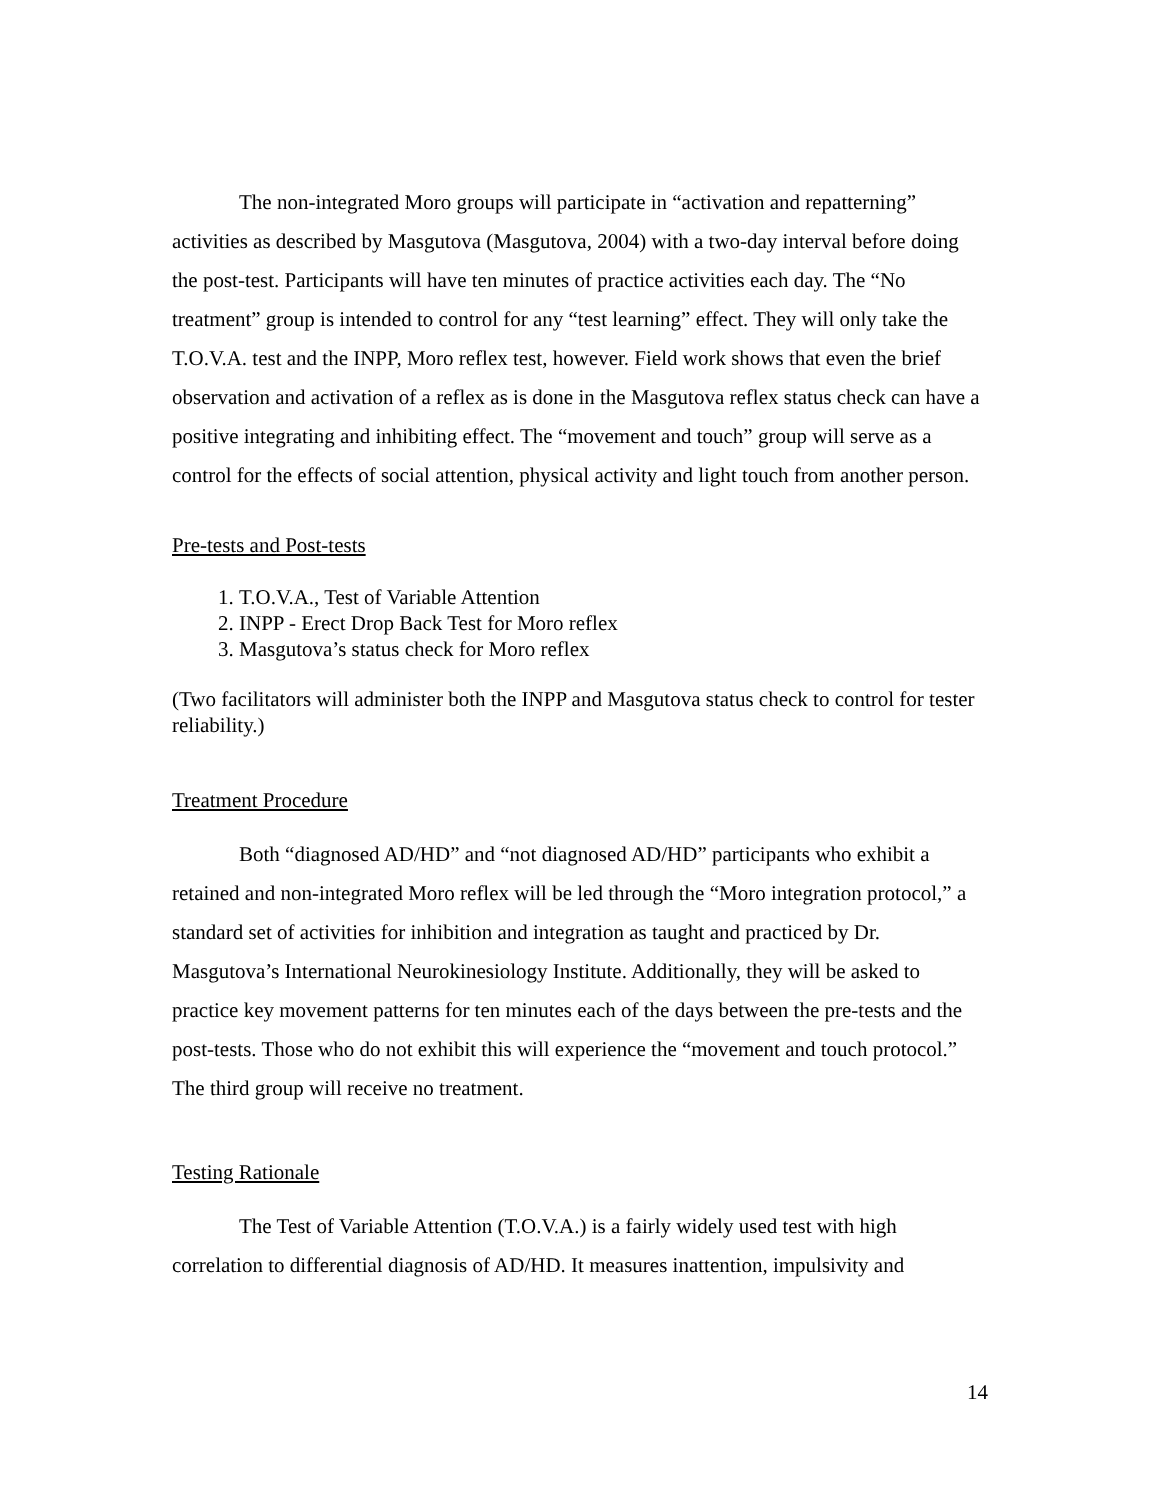The non-integrated Moro groups will participate in “activation and repatterning” activities as described by Masgutova (Masgutova, 2004) with a two-day interval before doing the post-test. Participants will have ten minutes of practice activities each day. The “No treatment” group is intended to control for any “test learning” effect. They will only take the T.O.V.A. test and the INPP, Moro reflex test, however. Field work shows that even the brief observation and activation of a reflex as is done in the Masgutova reflex status check can have a positive integrating and inhibiting effect. The “movement and touch” group will serve as a control for the effects of social attention, physical activity and light touch from another person.
Pre-tests and Post-tests
1. T.O.V.A., Test of Variable Attention
2. INPP - Erect Drop Back Test for Moro reflex
3. Masgutova’s status check for Moro reflex
(Two facilitators will administer both the INPP and Masgutova status check to control for tester reliability.)
Treatment Procedure
Both “diagnosed AD/HD” and “not diagnosed AD/HD” participants who exhibit a retained and non-integrated Moro reflex will be led through the “Moro integration protocol,” a standard set of activities for inhibition and integration as taught and practiced by Dr. Masgutova’s International Neurokinesiology Institute. Additionally, they will be asked to practice key movement patterns for ten minutes each of the days between the pre-tests and the post-tests. Those who do not exhibit this will experience the “movement and touch protocol.” The third group will receive no treatment.
Testing Rationale
The Test of Variable Attention (T.O.V.A.) is a fairly widely used test with high correlation to differential diagnosis of AD/HD. It measures inattention, impulsivity and
14